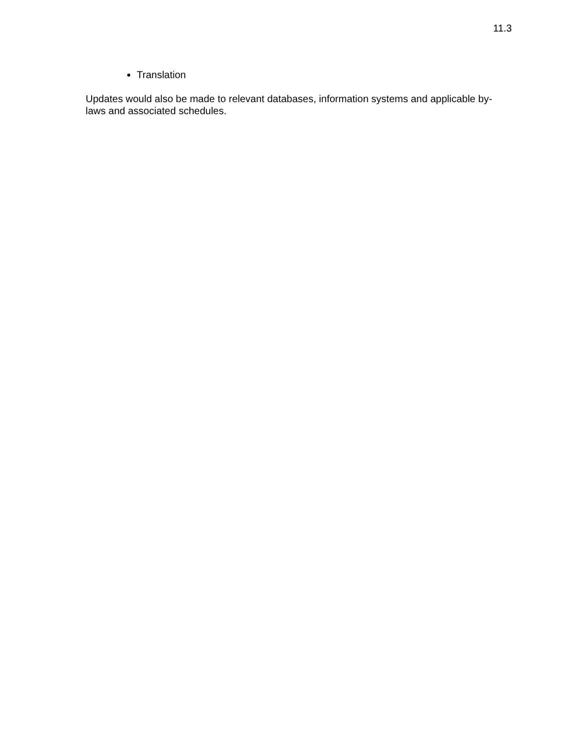11.3
Translation
Updates would also be made to relevant databases, information systems and applicable by-laws and associated schedules.